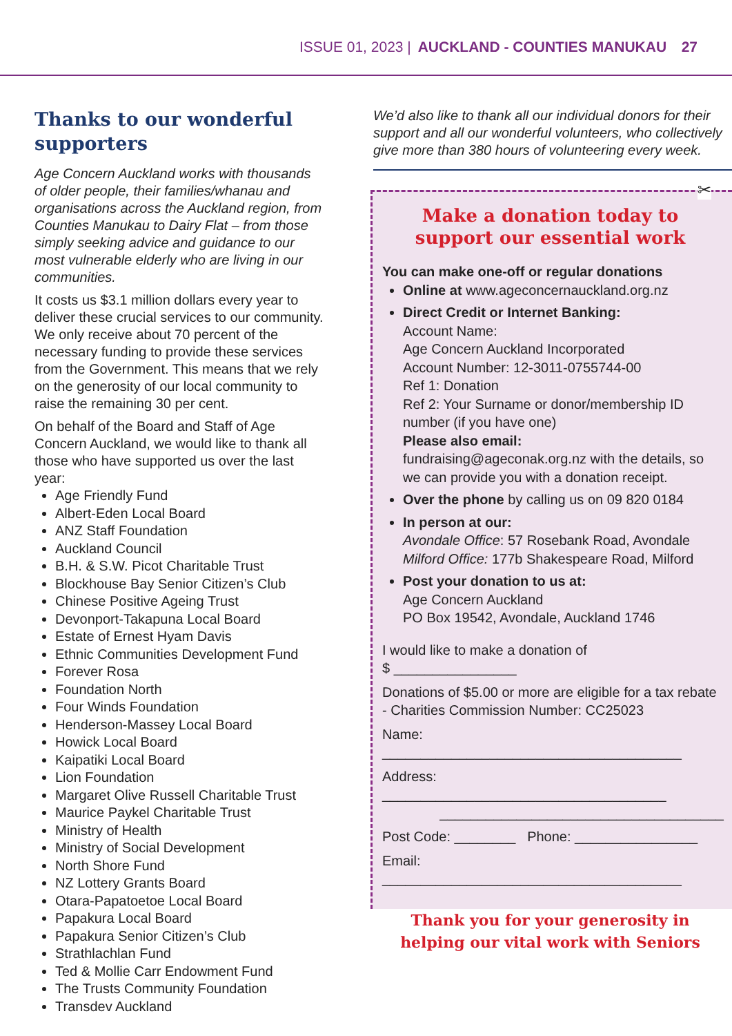ISSUE 01, 2023 | AUCKLAND - COUNTIES MANUKAU 27
Thanks to our wonderful supporters
Age Concern Auckland works with thousands of older people, their families/whanau and organisations across the Auckland region, from Counties Manukau to Dairy Flat – from those simply seeking advice and guidance to our most vulnerable elderly who are living in our communities.
It costs us $3.1 million dollars every year to deliver these crucial services to our community. We only receive about 70 percent of the necessary funding to provide these services from the Government. This means that we rely on the generosity of our local community to raise the remaining 30 per cent.
On behalf of the Board and Staff of Age Concern Auckland, we would like to thank all those who have supported us over the last year:
Age Friendly Fund
Albert-Eden Local Board
ANZ Staff Foundation
Auckland Council
B.H. & S.W. Picot Charitable Trust
Blockhouse Bay Senior Citizen’s Club
Chinese Positive Ageing Trust
Devonport-Takapuna Local Board
Estate of Ernest Hyam Davis
Ethnic Communities Development Fund
Forever Rosa
Foundation North
Four Winds Foundation
Henderson-Massey Local Board
Howick Local Board
Kaipatiki Local Board
Lion Foundation
Margaret Olive Russell Charitable Trust
Maurice Paykel Charitable Trust
Ministry of Health
Ministry of Social Development
North Shore Fund
NZ Lottery Grants Board
Otara-Papatoetoe Local Board
Papakura Local Board
Papakura Senior Citizen’s Club
Strathlachlan Fund
Ted & Mollie Carr Endowment Fund
The Trusts Community Foundation
Transdev Auckland
We’d also like to thank all our individual donors for their support and all our wonderful volunteers, who collectively give more than 380 hours of volunteering every week.
✂
Make a donation today to support our essential work
You can make one-off or regular donations
Online at www.ageconcernauckland.org.nz
Direct Credit or Internet Banking:
Account Name:
Age Concern Auckland Incorporated
Account Number: 12-3011-0755744-00
Ref 1: Donation
Ref 2: Your Surname or donor/membership ID number (if you have one)
Please also email:
fundraising@ageconak.org.nz with the details, so we can provide you with a donation receipt.
Over the phone by calling us on 09 820 0184
In person at our:
Avondale Office: 57 Rosebank Road, Avondale
Milford Office: 177b Shakespeare Road, Milford
Post your donation to us at:
Age Concern Auckland
PO Box 19542, Avondale, Auckland 1746
I would like to make a donation of
$ ________________
Donations of $5.00 or more are eligible for a tax rebate - Charities Commission Number: CC25023
Name: _______________________________________
Address: _____________________________________
_____________________________________
Post Code: ________ Phone: ________________
Email: _______________________________________
Thank you for your generosity in helping our vital work with Seniors